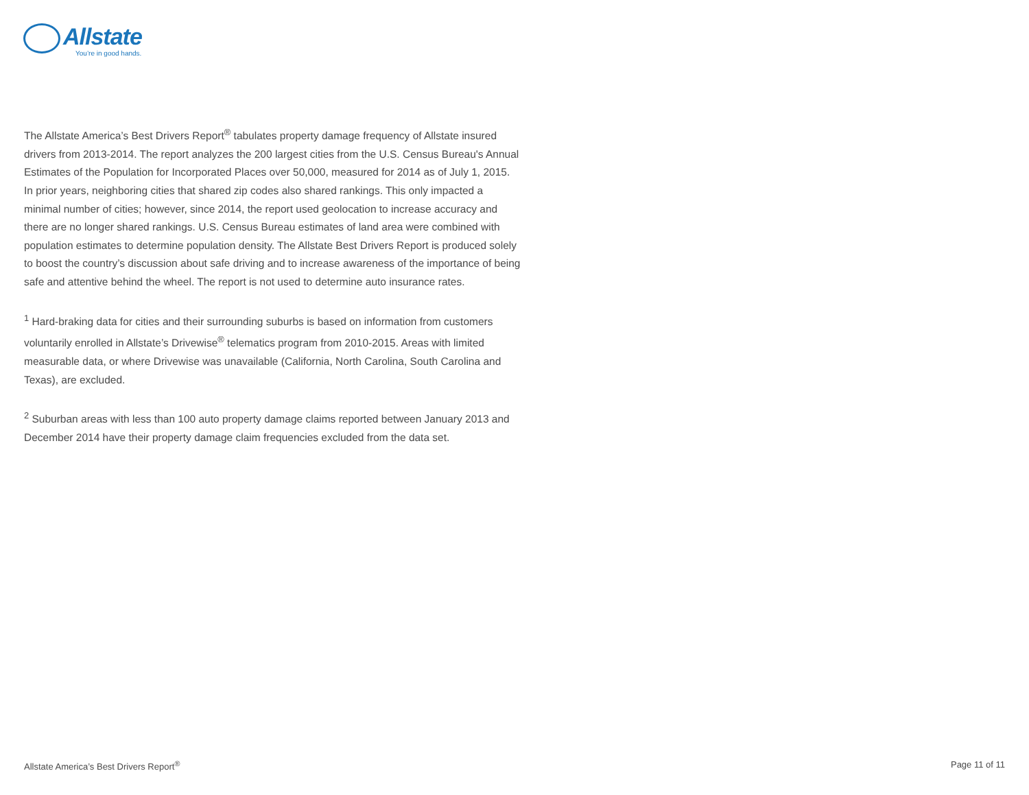Allstate
You’re in good hands.
The Allstate America’s Best Drivers Report<sup>®</sup> tabulates property damage frequency of Allstate insured drivers from 2013-2014. The report analyzes the 200 largest cities from the U.S. Census Bureau's Annual Estimates of the Population for Incorporated Places over 50,000, measured for 2014 as of July 1, 2015. In prior years, neighboring cities that shared zip codes also shared rankings. This only impacted a minimal number of cities; however, since 2014, the report used geolocation to increase accuracy and there are no longer shared rankings. U.S. Census Bureau estimates of land area were combined with population estimates to determine population density. The Allstate Best Drivers Report is produced solely to boost the country’s discussion about safe driving and to increase awareness of the importance of being safe and attentive behind the wheel. The report is not used to determine auto insurance rates.
<sup>1</sup> Hard-braking data for cities and their surrounding suburbs is based on information from customers voluntarily enrolled in Allstate’s Drivewise<sup>®</sup> telematics program from 2010-2015. Areas with limited measurable data, or where Drivewise was unavailable (California, North Carolina, South Carolina and Texas), are excluded.
<sup>2</sup> Suburban areas with less than 100 auto property damage claims reported between January 2013 and December 2014 have their property damage claim frequencies excluded from the data set.
Allstate America’s Best Drivers Report<sup>®</sup> Page 11 of 11